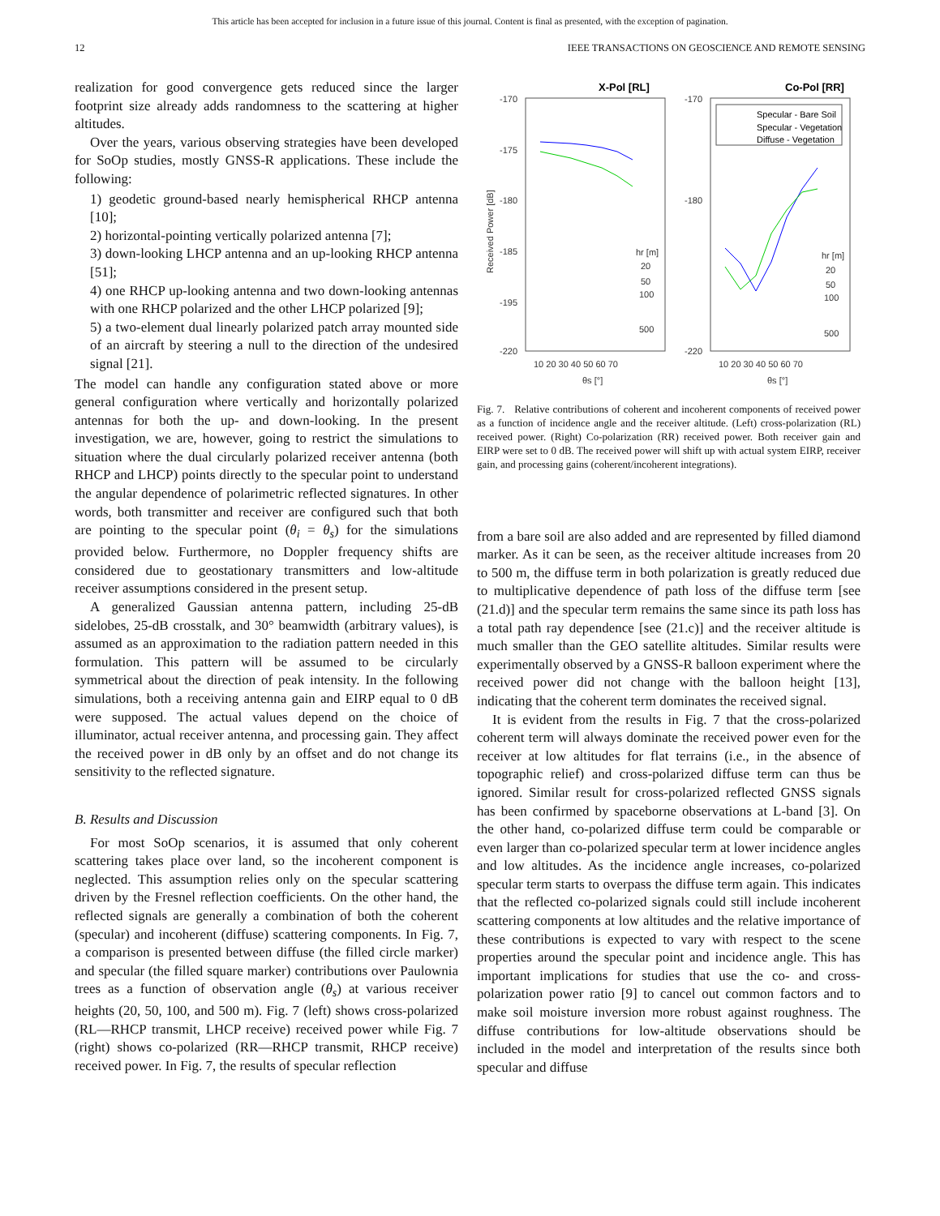This article has been accepted for inclusion in a future issue of this journal. Content is final as presented, with the exception of pagination.
12 IEEE TRANSACTIONS ON GEOSCIENCE AND REMOTE SENSING
realization for good convergence gets reduced since the larger footprint size already adds randomness to the scattering at higher altitudes.
Over the years, various observing strategies have been developed for SoOp studies, mostly GNSS-R applications. These include the following:
1) geodetic ground-based nearly hemispherical RHCP antenna [10];
2) horizontal-pointing vertically polarized antenna [7];
3) down-looking LHCP antenna and an up-looking RHCP antenna [51];
4) one RHCP up-looking antenna and two down-looking antennas with one RHCP polarized and the other LHCP polarized [9];
5) a two-element dual linearly polarized patch array mounted side of an aircraft by steering a null to the direction of the undesired signal [21].
The model can handle any configuration stated above or more general configuration where vertically and horizontally polarized antennas for both the up- and down-looking. In the present investigation, we are, however, going to restrict the simulations to situation where the dual circularly polarized receiver antenna (both RHCP and LHCP) points directly to the specular point to understand the angular dependence of polarimetric reflected signatures. In other words, both transmitter and receiver are configured such that both are pointing to the specular point (θ<sub>i</sub> = θ<sub>s</sub>) for the simulations provided below. Furthermore, no Doppler frequency shifts are considered due to geostationary transmitters and low-altitude receiver assumptions considered in the present setup.
A generalized Gaussian antenna pattern, including 25-dB sidelobes, 25-dB crosstalk, and 30° beamwidth (arbitrary values), is assumed as an approximation to the radiation pattern needed in this formulation. This pattern will be assumed to be circularly symmetrical about the direction of peak intensity. In the following simulations, both a receiving antenna gain and EIRP equal to 0 dB were supposed. The actual values depend on the choice of illuminator, actual receiver antenna, and processing gain. They affect the received power in dB only by an offset and do not change its sensitivity to the reflected signature.
B. Results and Discussion
For most SoOp scenarios, it is assumed that only coherent scattering takes place over land, so the incoherent component is neglected. This assumption relies only on the specular scattering driven by the Fresnel reflection coefficients. On the other hand, the reflected signals are generally a combination of both the coherent (specular) and incoherent (diffuse) scattering components. In Fig. 7, a comparison is presented between diffuse (the filled circle marker) and specular (the filled square marker) contributions over Paulownia trees as a function of observation angle (θ<sub>s</sub>) at various receiver heights (20, 50, 100, and 500 m). Fig. 7 (left) shows cross-polarized (RL—RHCP transmit, LHCP receive) received power while Fig. 7 (right) shows co-polarized (RR—RHCP transmit, RHCP receive) received power. In Fig. 7, the results of specular reflection
X-Pol [RL]
Co-Pol [RR]
-170
-175
-180
-185
-195
-220
-170
-180
-220
10 20 30 40 50 60 70
10 20 30 40 50 60 70
θs [°]
θs [°]
Received Power [dB]
hr [m]
20
50
100
500
hr [m]
20
50
100
500
Specular - Bare Soil
Specular - Vegetation
Diffuse - Vegetation
Fig. 7. Relative contributions of coherent and incoherent components of received power as a function of incidence angle and the receiver altitude. (Left) cross-polarization (RL) received power. (Right) Co-polarization (RR) received power. Both receiver gain and EIRP were set to 0 dB. The received power will shift up with actual system EIRP, receiver gain, and processing gains (coherent/incoherent integrations).
from a bare soil are also added and are represented by filled diamond marker. As it can be seen, as the receiver altitude increases from 20 to 500 m, the diffuse term in both polarization is greatly reduced due to multiplicative dependence of path loss of the diffuse term [see (21.d)] and the specular term remains the same since its path loss has a total path ray dependence [see (21.c)] and the receiver altitude is much smaller than the GEO satellite altitudes. Similar results were experimentally observed by a GNSS-R balloon experiment where the received power did not change with the balloon height [13], indicating that the coherent term dominates the received signal.
It is evident from the results in Fig. 7 that the cross-polarized coherent term will always dominate the received power even for the receiver at low altitudes for flat terrains (i.e., in the absence of topographic relief) and cross-polarized diffuse term can thus be ignored. Similar result for cross-polarized reflected GNSS signals has been confirmed by spaceborne observations at L-band [3]. On the other hand, co-polarized diffuse term could be comparable or even larger than co-polarized specular term at lower incidence angles and low altitudes. As the incidence angle increases, co-polarized specular term starts to overpass the diffuse term again. This indicates that the reflected co-polarized signals could still include incoherent scattering components at low altitudes and the relative importance of these contributions is expected to vary with respect to the scene properties around the specular point and incidence angle. This has important implications for studies that use the co- and cross-polarization power ratio [9] to cancel out common factors and to make soil moisture inversion more robust against roughness. The diffuse contributions for low-altitude observations should be included in the model and interpretation of the results since both specular and diffuse